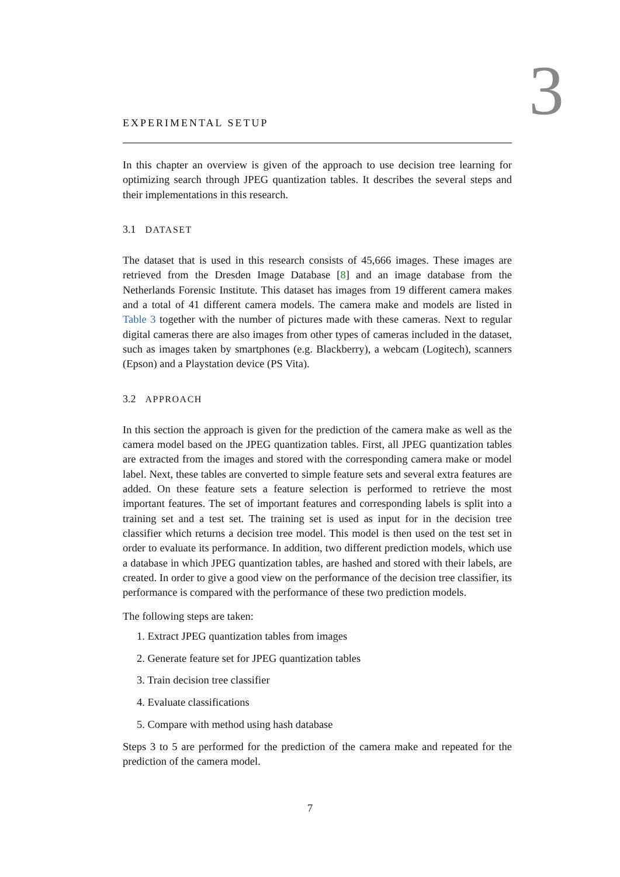3
EXPERIMENTAL SETUP
In this chapter an overview is given of the approach to use decision tree learning for optimizing search through JPEG quantization tables. It describes the several steps and their implementations in this research.
3.1 DATASET
The dataset that is used in this research consists of 45,666 images. These images are retrieved from the Dresden Image Database [8] and an image database from the Netherlands Forensic Institute. This dataset has images from 19 different camera makes and a total of 41 different camera models. The camera make and models are listed in Table 3 together with the number of pictures made with these cameras. Next to regular digital cameras there are also images from other types of cameras included in the dataset, such as images taken by smartphones (e.g. Blackberry), a webcam (Logitech), scanners (Epson) and a Playstation device (PS Vita).
3.2 APPROACH
In this section the approach is given for the prediction of the camera make as well as the camera model based on the JPEG quantization tables. First, all JPEG quantization tables are extracted from the images and stored with the corresponding camera make or model label. Next, these tables are converted to simple feature sets and several extra features are added. On these feature sets a feature selection is performed to retrieve the most important features. The set of important features and corresponding labels is split into a training set and a test set. The training set is used as input for in the decision tree classifier which returns a decision tree model. This model is then used on the test set in order to evaluate its performance. In addition, two different prediction models, which use a database in which JPEG quantization tables, are hashed and stored with their labels, are created. In order to give a good view on the performance of the decision tree classifier, its performance is compared with the performance of these two prediction models.
The following steps are taken:
1. Extract JPEG quantization tables from images
2. Generate feature set for JPEG quantization tables
3. Train decision tree classifier
4. Evaluate classifications
5. Compare with method using hash database
Steps 3 to 5 are performed for the prediction of the camera make and repeated for the prediction of the camera model.
7